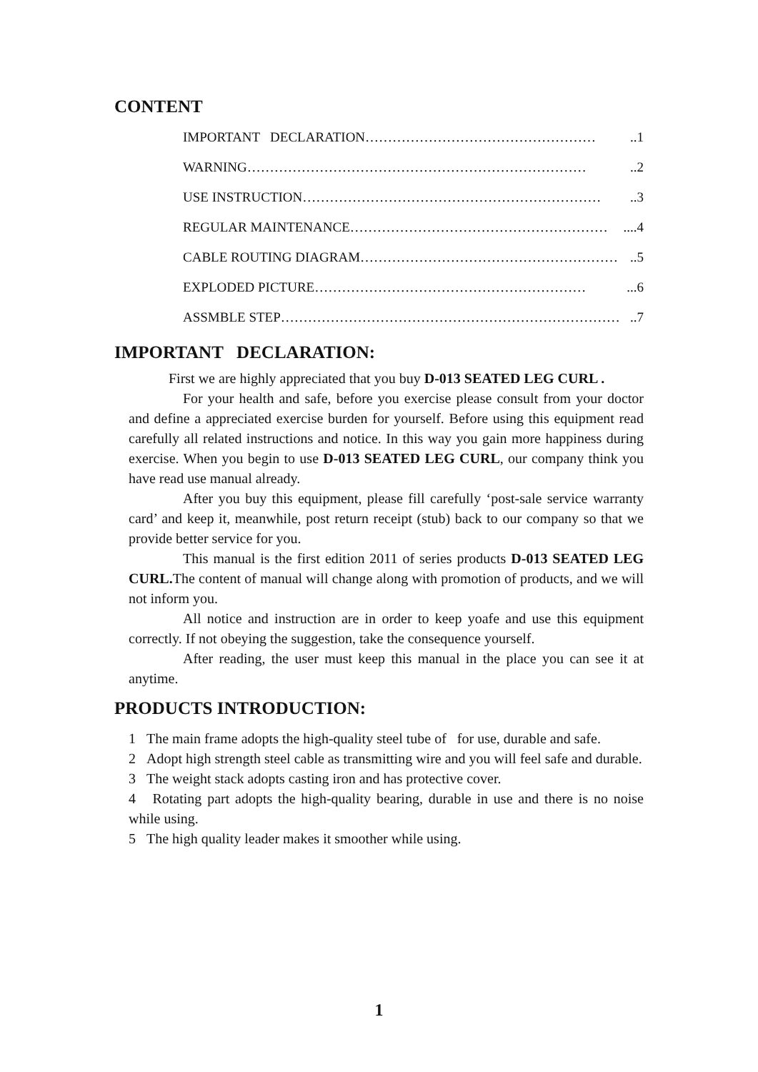CONTENT
IMPORTANT DECLARATION ……………………………………………..1
WARNING …………………………………………………………………..2
USE INSTRUCTION …………………………………………………………..3
REGULAR MAINTENANCE …………………………………………………....4
CABLE ROUTING DIAGRAM …………………………………………………..5
EXPLODED PICTURE ……………………………………………………...6
ASSMBLE STEP …………………………………………………………………..7
IMPORTANT DECLARATION:
First we are highly appreciated that you buy D-013 SEATED LEG CURL .
For your health and safe, before you exercise please consult from your doctor and define a appreciated exercise burden for yourself. Before using this equipment read carefully all related instructions and notice. In this way you gain more happiness during exercise. When you begin to use D-013 SEATED LEG CURL, our company think you have read use manual already.
After you buy this equipment, please fill carefully ‘post-sale service warranty card’ and keep it, meanwhile, post return receipt (stub) back to our company so that we provide better service for you.
This manual is the first edition 2011 of series products D-013 SEATED LEG CURL. The content of manual will change along with promotion of products, and we will not inform you.
All notice and instruction are in order to keep yoafe and use this equipment correctly. If not obeying the suggestion, take the consequence yourself.
After reading, the user must keep this manual in the place you can see it at anytime.
PRODUCTS INTRODUCTION:
1 The main frame adopts the high-quality steel tube of for use, durable and safe.
2 Adopt high strength steel cable as transmitting wire and you will feel safe and durable.
3 The weight stack adopts casting iron and has protective cover.
4 Rotating part adopts the high-quality bearing, durable in use and there is no noise while using.
5 The high quality leader makes it smoother while using.
1